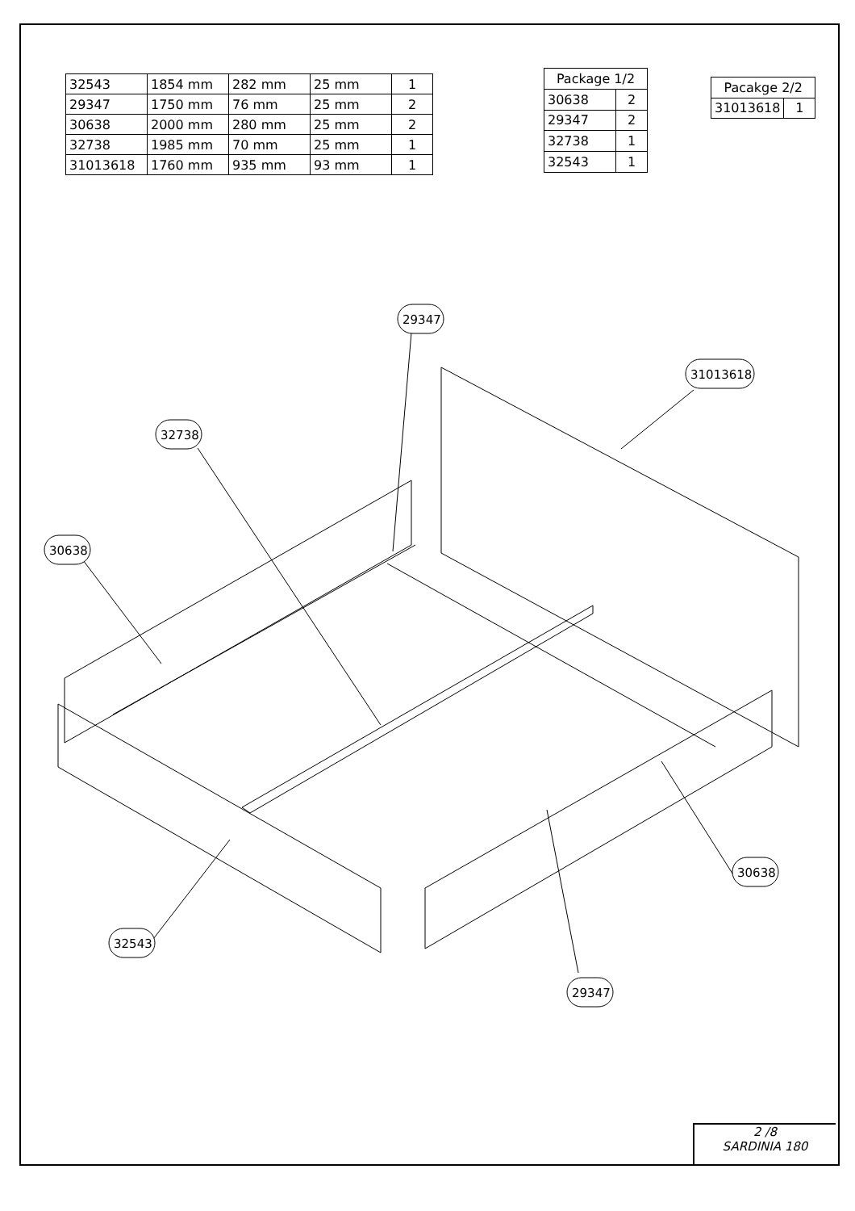| 32543 | 1854 mm | 282 mm | 25 mm | 1 |
| 29347 | 1750 mm | 76 mm | 25 mm | 2 |
| 30638 | 2000 mm | 280 mm | 25 mm | 2 |
| 32738 | 1985 mm | 70 mm | 25 mm | 1 |
| 31013618 | 1760 mm | 935 mm | 93 mm | 1 |
| Package 1/2 | |
| --- | --- |
| 30638 | 2 |
| 29347 | 2 |
| 32738 | 1 |
| 32543 | 1 |
| Pacakge 2/2 | |
| --- | --- |
| 31013618 | 1 |
29347
32738
30638
31013618
32543
30638
29347
2 /8
SARDINIA 180